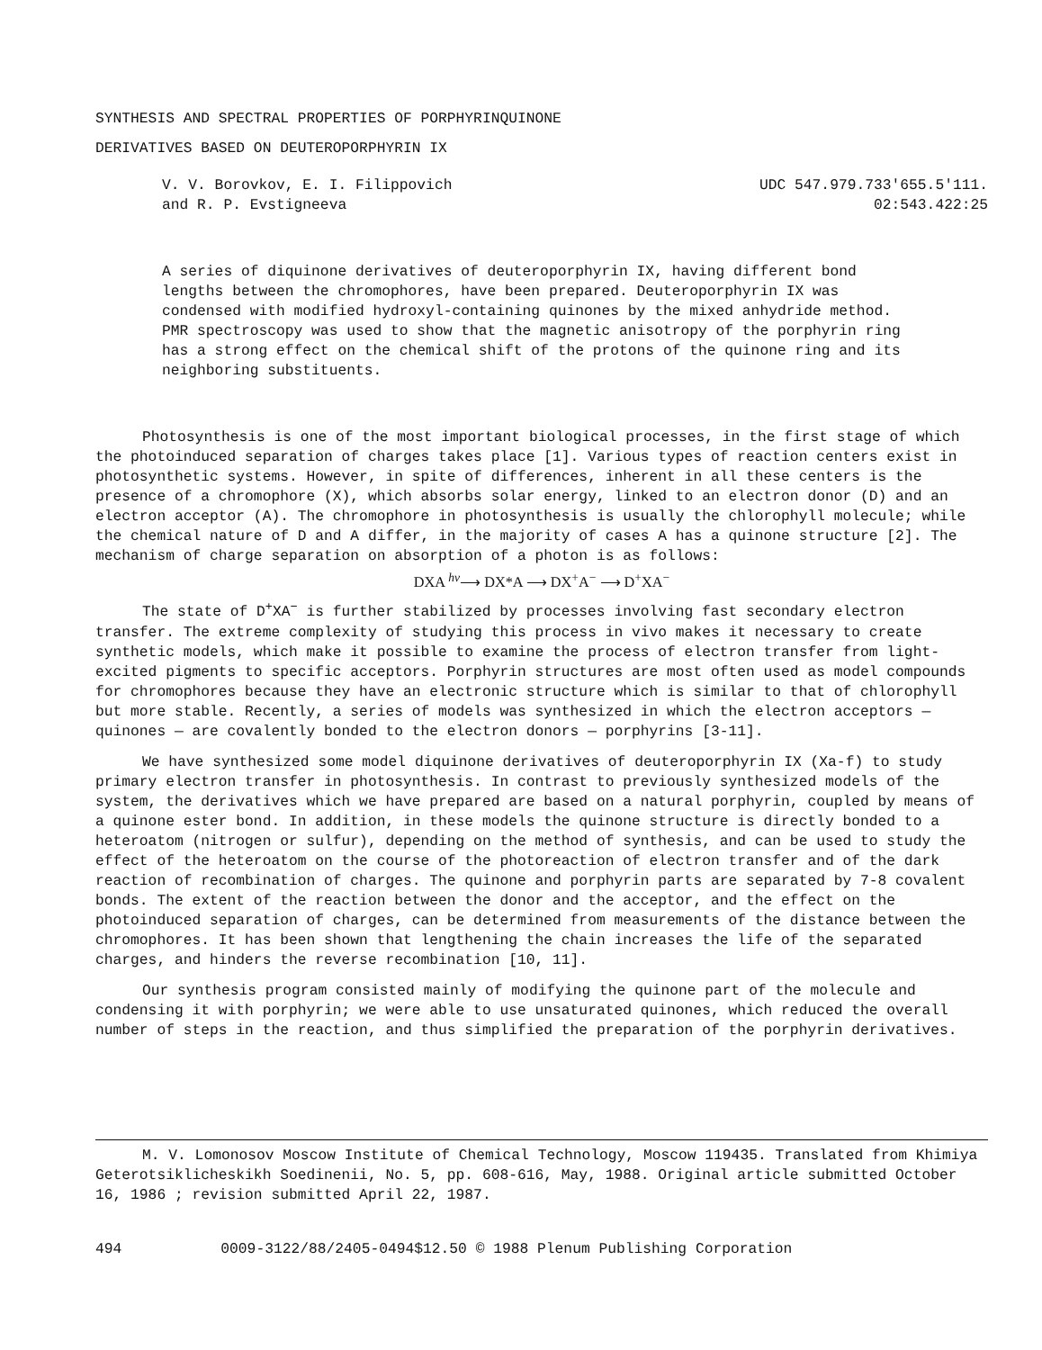SYNTHESIS AND SPECTRAL PROPERTIES OF PORPHYRINQUINONE
DERIVATIVES BASED ON DEUTEROPORPHYRIN IX
V. V. Borovkov, E. I. Filippovich
and R. P. Evstigneeva
UDC 547.979.733'655.5'111.
02:543.422:25
A series of diquinone derivatives of deuteroporphyrin IX, having different bond lengths between the chromophores, have been prepared. Deuteroporphyrin IX was condensed with modified hydroxyl-containing quinones by the mixed anhydride method. PMR spectroscopy was used to show that the magnetic anisotropy of the porphyrin ring has a strong effect on the chemical shift of the protons of the quinone ring and its neighboring substituents.
Photosynthesis is one of the most important biological processes, in the first stage of which the photoinduced separation of charges takes place [1]. Various types of reaction centers exist in photosynthetic systems. However, in spite of differences, inherent in all these centers is the presence of a chromophore (X), which absorbs solar energy, linked to an electron donor (D) and an electron acceptor (A). The chromophore in photosynthesis is usually the chlorophyll molecule; while the chemical nature of D and A differ, in the majority of cases A has a quinone structure [2]. The mechanism of charge separation on absorption of a photon is as follows:
DXA <sup>hν</sup>⟶ DX*A ⟶ DX<sup>+</sup>A<sup>−</sup> ⟶ D<sup>+</sup>XA<sup>−</sup>
The state of D<sup>+</sup>XA<sup>−</sup> is further stabilized by processes involving fast secondary electron transfer. The extreme complexity of studying this process in vivo makes it necessary to create synthetic models, which make it possible to examine the process of electron transfer from light-excited pigments to specific acceptors. Porphyrin structures are most often used as model compounds for chromophores because they have an electronic structure which is similar to that of chlorophyll but more stable. Recently, a series of models was synthesized in which the electron acceptors — quinones — are covalently bonded to the electron donors — porphyrins [3-11].
We have synthesized some model diquinone derivatives of deuteroporphyrin IX (Xa-f) to study primary electron transfer in photosynthesis. In contrast to previously synthesized models of the system, the derivatives which we have prepared are based on a natural porphyrin, coupled by means of a quinone ester bond. In addition, in these models the quinone structure is directly bonded to a heteroatom (nitrogen or sulfur), depending on the method of synthesis, and can be used to study the effect of the heteroatom on the course of the photoreaction of electron transfer and of the dark reaction of recombination of charges. The quinone and porphyrin parts are separated by 7-8 covalent bonds. The extent of the reaction between the donor and the acceptor, and the effect on the photoinduced separation of charges, can be determined from measurements of the distance between the chromophores. It has been shown that lengthening the chain increases the life of the separated charges, and hinders the reverse recombination [10, 11].
Our synthesis program consisted mainly of modifying the quinone part of the molecule and condensing it with porphyrin; we were able to use unsaturated quinones, which reduced the overall number of steps in the reaction, and thus simplified the preparation of the porphyrin derivatives.
M. V. Lomonosov Moscow Institute of Chemical Technology, Moscow 119435. Translated from Khimiya Geterotsiklicheskikh Soedinenii, No. 5, pp. 608-616, May, 1988. Original article submitted October 16, 1986 ; revision submitted April 22, 1987.
494 0009-3122/88/2405-0494$12.50 © 1988 Plenum Publishing Corporation